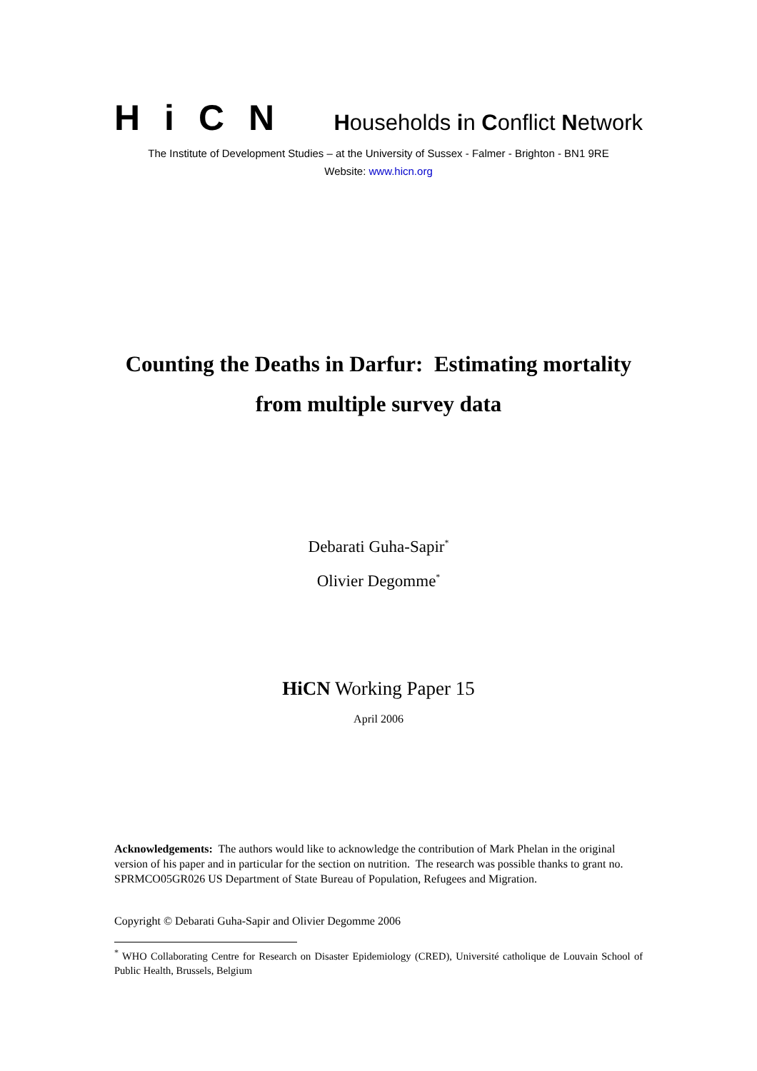HiCN
Households in Conflict Network
The Institute of Development Studies – at the University of Sussex - Falmer - Brighton - BN1 9RE
Website: www.hicn.org
Counting the Deaths in Darfur: Estimating mortality
from multiple survey data
Debarati Guha-Sapir<sup>*</sup>
Olivier Degomme<sup>*</sup>
HiCN Working Paper 15
April 2006
Acknowledgements: The authors would like to acknowledge the contribution of Mark Phelan in the original version of his paper and in particular for the section on nutrition. The research was possible thanks to grant no. SPRMCO05GR026 US Department of State Bureau of Population, Refugees and Migration.
Copyright © Debarati Guha-Sapir and Olivier Degomme 2006
<sup>*</sup> WHO Collaborating Centre for Research on Disaster Epidemiology (CRED), Université catholique de Louvain School of Public Health, Brussels, Belgium